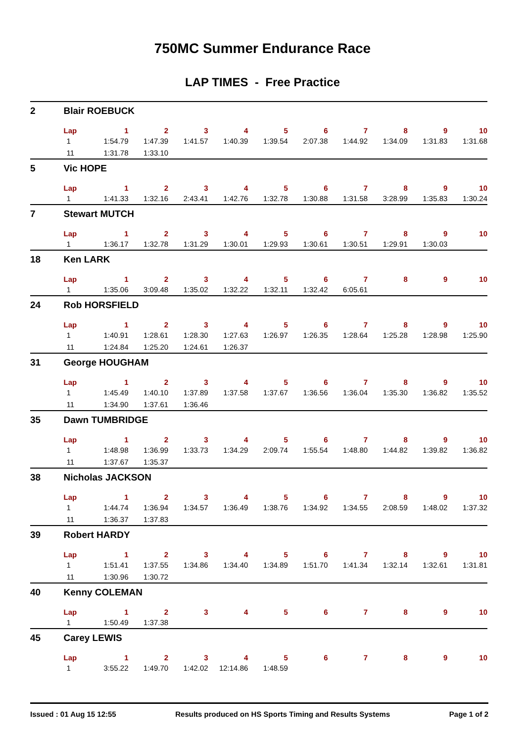750MC Summer Endurance Race
LAP TIMES - Free Practice
| 2 | Blair ROEBUCK | | | | | | | | | | |
| | Lap | 1 | 2 | 3 | 4 | 5 | 6 | 7 | 8 | 9 | 10 |
| | 1 | 1:54.79 | 1:47.39 | 1:41.57 | 1:40.39 | 1:39.54 | 2:07.38 | 1:44.92 | 1:34.09 | 1:31.83 | 1:31.68 |
| | 11 | 1:31.78 | 1:33.10 | | | | | | | | |
| 5 | Vic HOPE | | | | | | | | | | |
| | Lap | 1 | 2 | 3 | 4 | 5 | 6 | 7 | 8 | 9 | 10 |
| | 1 | 1:41.33 | 1:32.16 | 2:43.41 | 1:42.76 | 1:32.78 | 1:30.88 | 1:31.58 | 3:28.99 | 1:35.83 | 1:30.24 |
| 7 | Stewart MUTCH | | | | | | | | | | |
| | Lap | 1 | 2 | 3 | 4 | 5 | 6 | 7 | 8 | 9 | 10 |
| | 1 | 1:36.17 | 1:32.78 | 1:31.29 | 1:30.01 | 1:29.93 | 1:30.61 | 1:30.51 | 1:29.91 | 1:30.03 | |
| 18 | Ken LARK | | | | | | | | | | |
| | Lap | 1 | 2 | 3 | 4 | 5 | 6 | 7 | 8 | 9 | 10 |
| | 1 | 1:35.06 | 3:09.48 | 1:35.02 | 1:32.22 | 1:32.11 | 1:32.42 | 6:05.61 | | | |
| 24 | Rob HORSFIELD | | | | | | | | | | |
| | Lap | 1 | 2 | 3 | 4 | 5 | 6 | 7 | 8 | 9 | 10 |
| | 1 | 1:40.91 | 1:28.61 | 1:28.30 | 1:27.63 | 1:26.97 | 1:26.35 | 1:28.64 | 1:25.28 | 1:28.98 | 1:25.90 |
| | 11 | 1:24.84 | 1:25.20 | 1:24.61 | 1:26.37 | | | | | | |
| 31 | George HOUGHAM | | | | | | | | | | |
| | Lap | 1 | 2 | 3 | 4 | 5 | 6 | 7 | 8 | 9 | 10 |
| | 1 | 1:45.49 | 1:40.10 | 1:37.89 | 1:37.58 | 1:37.67 | 1:36.56 | 1:36.04 | 1:35.30 | 1:36.82 | 1:35.52 |
| | 11 | 1:34.90 | 1:37.61 | 1:36.46 | | | | | | | |
| 35 | Dawn TUMBRIDGE | | | | | | | | | | |
| | Lap | 1 | 2 | 3 | 4 | 5 | 6 | 7 | 8 | 9 | 10 |
| | 1 | 1:48.98 | 1:36.99 | 1:33.73 | 1:34.29 | 2:09.74 | 1:55.54 | 1:48.80 | 1:44.82 | 1:39.82 | 1:36.82 |
| | 11 | 1:37.67 | 1:35.37 | | | | | | | | |
| 38 | Nicholas JACKSON | | | | | | | | | | |
| | Lap | 1 | 2 | 3 | 4 | 5 | 6 | 7 | 8 | 9 | 10 |
| | 1 | 1:44.74 | 1:36.94 | 1:34.57 | 1:36.49 | 1:38.76 | 1:34.92 | 1:34.55 | 2:08.59 | 1:48.02 | 1:37.32 |
| | 11 | 1:36.37 | 1:37.83 | | | | | | | | |
| 39 | Robert HARDY | | | | | | | | | | |
| | Lap | 1 | 2 | 3 | 4 | 5 | 6 | 7 | 8 | 9 | 10 |
| | 1 | 1:51.41 | 1:37.55 | 1:34.86 | 1:34.40 | 1:34.89 | 1:51.70 | 1:41.34 | 1:32.14 | 1:32.61 | 1:31.81 |
| | 11 | 1:30.96 | 1:30.72 | | | | | | | | |
| 40 | Kenny COLEMAN | | | | | | | | | | |
| | Lap | 1 | 2 | 3 | 4 | 5 | 6 | 7 | 8 | 9 | 10 |
| | 1 | 1:50.49 | 1:37.38 | | | | | | | | |
| 45 | Carey LEWIS | | | | | | | | | | |
| | Lap | 1 | 2 | 3 | 4 | 5 | 6 | 7 | 8 | 9 | 10 |
| | 1 | 3:55.22 | 1:49.70 | 1:42.02 | 12:14.86 | 1:48.59 | | | | | |
Issued : 01 Aug 15 12:55 Results produced on HS Sports Timing and Results Systems Page 1 of 2